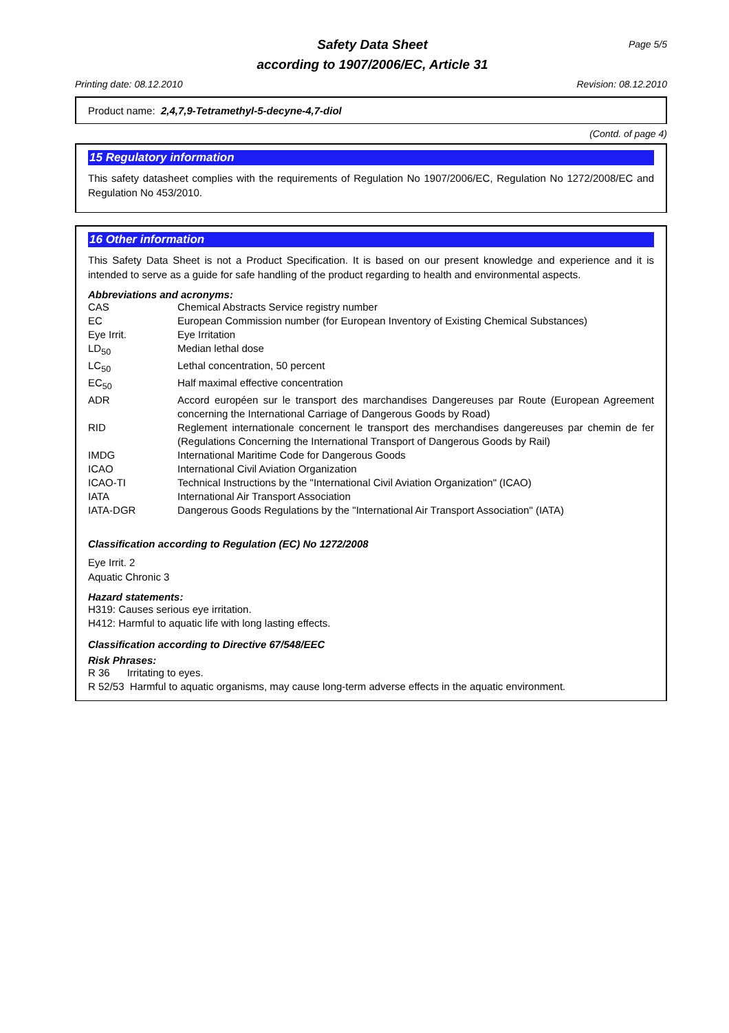Safety Data Sheet
according to 1907/2006/EC, Article 31
Page 5/5
Printing date: 08.12.2010 Revision: 08.12.2010
Product name: 2,4,7,9-Tetramethyl-5-decyne-4,7-diol
(Contd. of page 4)
15 Regulatory information
This safety datasheet complies with the requirements of Regulation No 1907/2006/EC, Regulation No 1272/2008/EC and Regulation No 453/2010.
16 Other information
This Safety Data Sheet is not a Product Specification. It is based on our present knowledge and experience and it is intended to serve as a guide for safe handling of the product regarding to health and environmental aspects.
Abbreviations and acronyms:
| CAS | Chemical Abstracts Service registry number |
| EC | European Commission number (for European Inventory of Existing Chemical Substances) |
| Eye Irrit. | Eye Irritation |
| LD<sub>50</sub> | Median lethal dose |
| LC<sub>50</sub> | Lethal concentration, 50 percent |
| EC<sub>50</sub> | Half maximal effective concentration |
| ADR | Accord européen sur le transport des marchandises Dangereuses par Route (European Agreement concerning the International Carriage of Dangerous Goods by Road) |
| RID | Reglement internationale concernent le transport des merchandises dangereuses par chemin de fer (Regulations Concerning the International Transport of Dangerous Goods by Rail) |
| IMDG | International Maritime Code for Dangerous Goods |
| ICAO | International Civil Aviation Organization |
| ICAO-TI | Technical Instructions by the "International Civil Aviation Organization" (ICAO) |
| IATA | International Air Transport Association |
| IATA-DGR | Dangerous Goods Regulations by the "International Air Transport Association" (IATA) |
Classification according to Regulation (EC) No 1272/2008
Eye Irrit. 2
Aquatic Chronic 3
Hazard statements:
H319: Causes serious eye irritation.
H412: Harmful to aquatic life with long lasting effects.
Classification according to Directive 67/548/EEC
Risk Phrases:
R 36 Irritating to eyes.
R 52/53 Harmful to aquatic organisms, may cause long-term adverse effects in the aquatic environment.